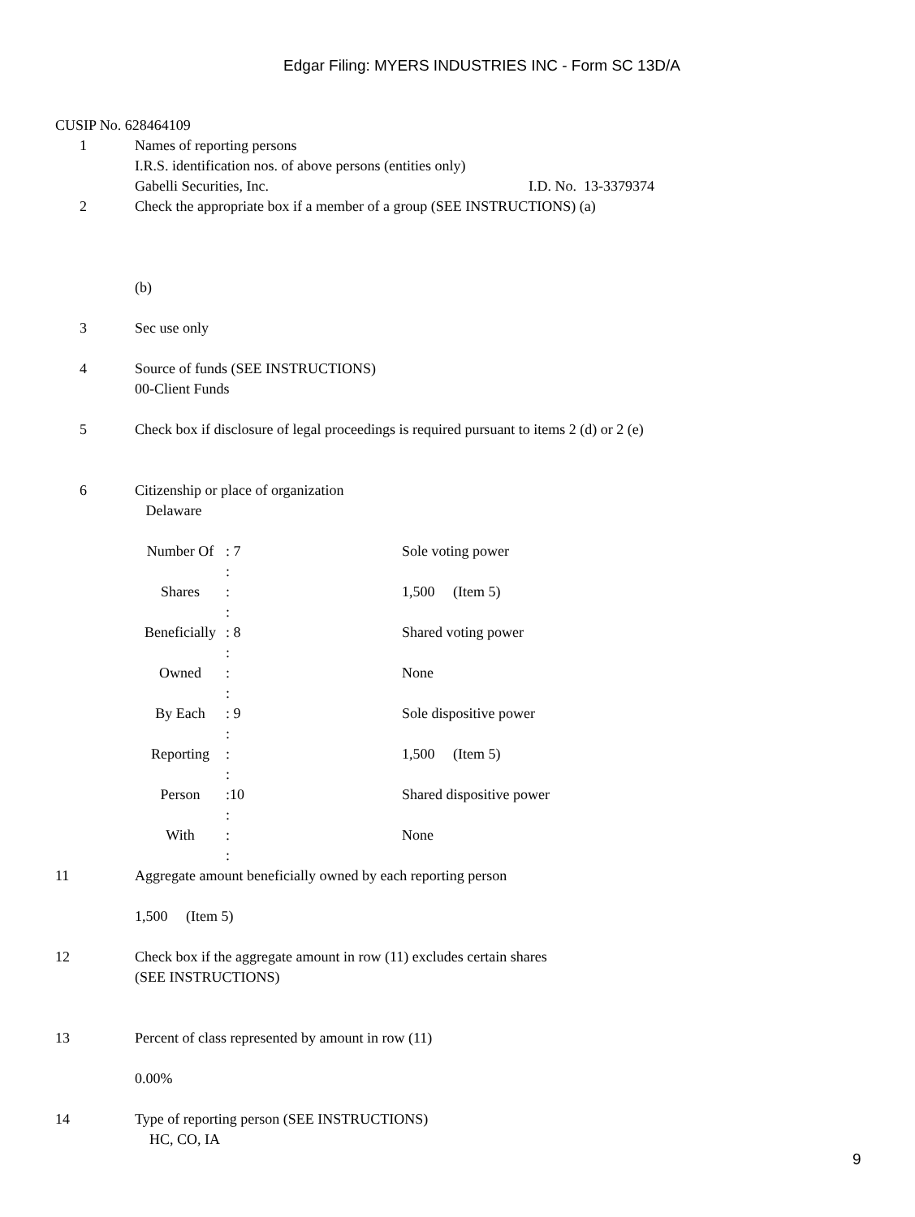Edgar Filing: MYERS INDUSTRIES INC - Form SC 13D/A
CUSIP No. 628464109
1 Names of reporting persons
I.R.S. identification nos. of above persons (entities only)
Gabelli Securities, Inc. I.D. No. 13-3379374
2 Check the appropriate box if a member of a group (SEE INSTRUCTIONS) (a)
(b)
3 Sec use only
4 Source of funds (SEE INSTRUCTIONS)
00-Client Funds
5 Check box if disclosure of legal proceedings is required pursuant to items 2 (d) or 2 (e)
6 Citizenship or place of organization
Delaware
| Number Of | : 7 | Sole voting power |
| | : | |
| Shares | : | 1,500 (Item 5) |
| | : | |
| Beneficially | : 8 | Shared voting power |
| | : | |
| Owned | : | None |
| | : | |
| By Each | : 9 | Sole dispositive power |
| | : | |
| Reporting | : | 1,500 (Item 5) |
| | : | |
| Person | :10 | Shared dispositive power |
| | : | |
| With | : | None |
| | : | |
11 Aggregate amount beneficially owned by each reporting person
1,500 (Item 5)
12 Check box if the aggregate amount in row (11) excludes certain shares
(SEE INSTRUCTIONS)
13 Percent of class represented by amount in row (11)
0.00%
14 Type of reporting person (SEE INSTRUCTIONS)
HC, CO, IA
9